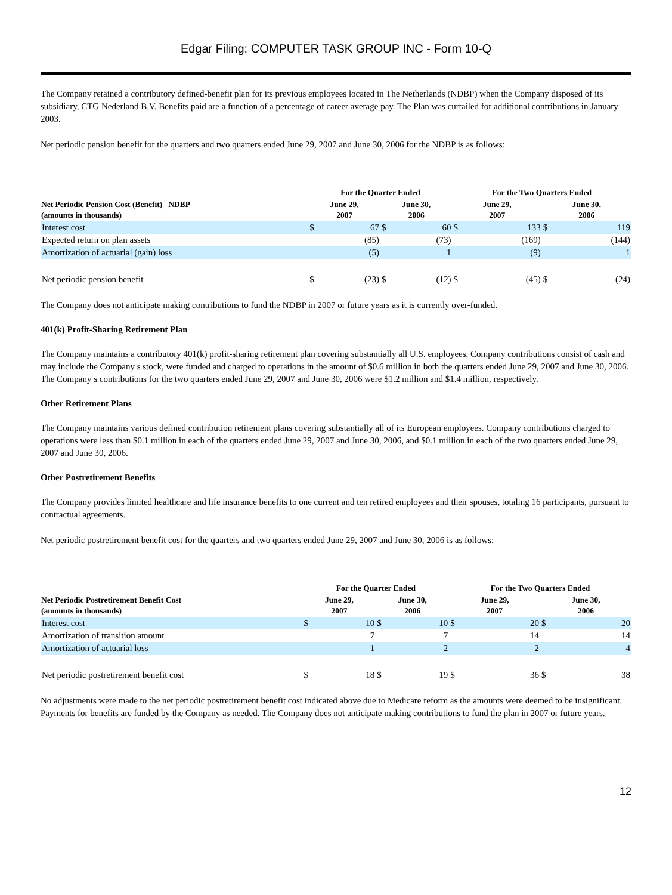Edgar Filing: COMPUTER TASK GROUP INC - Form 10-Q
The Company retained a contributory defined-benefit plan for its previous employees located in The Netherlands (NDBP) when the Company disposed of its subsidiary, CTG Nederland B.V. Benefits paid are a function of a percentage of career average pay. The Plan was curtailed for additional contributions in January 2003.
Net periodic pension benefit for the quarters and two quarters ended June 29, 2007 and June 30, 2006 for the NDBP is as follows:
| | For the Quarter Ended | | | | For the Two Quarters Ended | | | |
| --- | --- | --- | --- | --- | --- | --- | --- | --- |
| Net Periodic Pension Cost (Benefit) NDBP (amounts in thousands) | June 29, 2007 | | June 30, 2006 | | June 29, 2007 | | June 30, 2006 | |
| Interest cost | $ | 67 | $ | 60 | $ | 133 | $ | 119 |
| Expected return on plan assets | | (85) | | (73) | | (169) | | (144) |
| Amortization of actuarial (gain) loss | | (5) | | 1 | | (9) | | 1 |
| Net periodic pension benefit | $ | (23) | $ | (12) | $ | (45) | $ | (24) |
The Company does not anticipate making contributions to fund the NDBP in 2007 or future years as it is currently over-funded.
401(k) Profit-Sharing Retirement Plan
The Company maintains a contributory 401(k) profit-sharing retirement plan covering substantially all U.S. employees. Company contributions consist of cash and may include the Company s stock, were funded and charged to operations in the amount of $0.6 million in both the quarters ended June 29, 2007 and June 30, 2006. The Company s contributions for the two quarters ended June 29, 2007 and June 30, 2006 were $1.2 million and $1.4 million, respectively.
Other Retirement Plans
The Company maintains various defined contribution retirement plans covering substantially all of its European employees. Company contributions charged to operations were less than $0.1 million in each of the quarters ended June 29, 2007 and June 30, 2006, and $0.1 million in each of the two quarters ended June 29, 2007 and June 30, 2006.
Other Postretirement Benefits
The Company provides limited healthcare and life insurance benefits to one current and ten retired employees and their spouses, totaling 16 participants, pursuant to contractual agreements.
Net periodic postretirement benefit cost for the quarters and two quarters ended June 29, 2007 and June 30, 2006 is as follows:
| | For the Quarter Ended | | | | For the Two Quarters Ended | | | |
| --- | --- | --- | --- | --- | --- | --- | --- | --- |
| Net Periodic Postretirement Benefit Cost (amounts in thousands) | June 29, 2007 | | June 30, 2006 | | June 29, 2007 | | June 30, 2006 | |
| Interest cost | $ | 10 | $ | 10 | $ | 20 | $ | 20 |
| Amortization of transition amount | | 7 | | 7 | | 14 | | 14 |
| Amortization of actuarial loss | | 1 | | 2 | | 2 | | 4 |
| Net periodic postretirement benefit cost | $ | 18 | $ | 19 | $ | 36 | $ | 38 |
No adjustments were made to the net periodic postretirement benefit cost indicated above due to Medicare reform as the amounts were deemed to be insignificant. Payments for benefits are funded by the Company as needed. The Company does not anticipate making contributions to fund the plan in 2007 or future years.
12